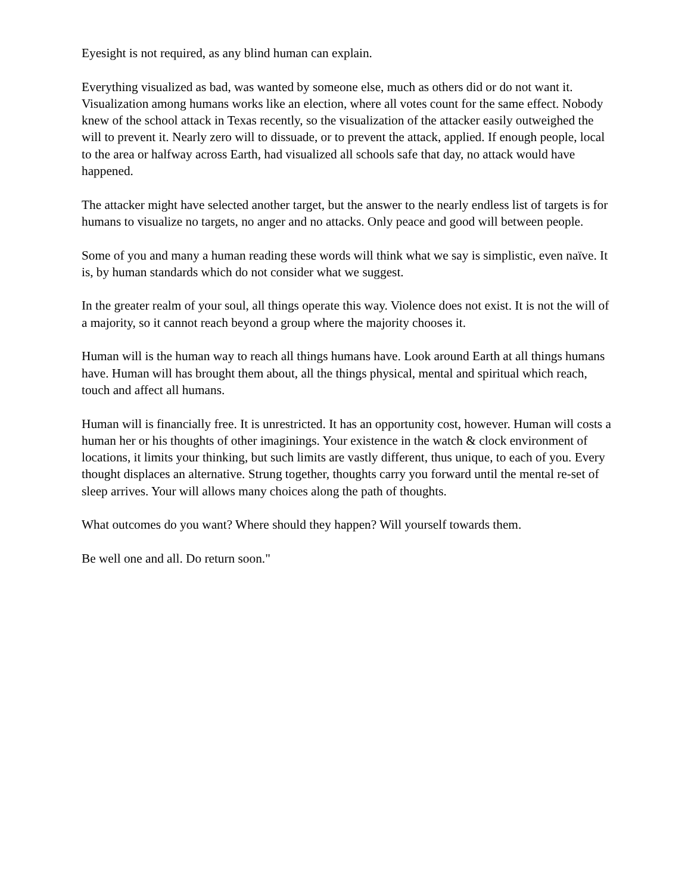Eyesight is not required, as any blind human can explain.
Everything visualized as bad, was wanted by someone else, much as others did or do not want it. Visualization among humans works like an election, where all votes count for the same effect. Nobody knew of the school attack in Texas recently, so the visualization of the attacker easily outweighed the will to prevent it. Nearly zero will to dissuade, or to prevent the attack, applied. If enough people, local to the area or halfway across Earth, had visualized all schools safe that day, no attack would have happened.
The attacker might have selected another target, but the answer to the nearly endless list of targets is for humans to visualize no targets, no anger and no attacks. Only peace and good will between people.
Some of you and many a human reading these words will think what we say is simplistic, even naïve. It is, by human standards which do not consider what we suggest.
In the greater realm of your soul, all things operate this way. Violence does not exist. It is not the will of a majority, so it cannot reach beyond a group where the majority chooses it.
Human will is the human way to reach all things humans have. Look around Earth at all things humans have. Human will has brought them about, all the things physical, mental and spiritual which reach, touch and affect all humans.
Human will is financially free. It is unrestricted. It has an opportunity cost, however. Human will costs a human her or his thoughts of other imaginings. Your existence in the watch & clock environment of locations, it limits your thinking, but such limits are vastly different, thus unique, to each of you. Every thought displaces an alternative. Strung together, thoughts carry you forward until the mental re-set of sleep arrives. Your will allows many choices along the path of thoughts.
What outcomes do you want? Where should they happen? Will yourself towards them.
Be well one and all. Do return soon."